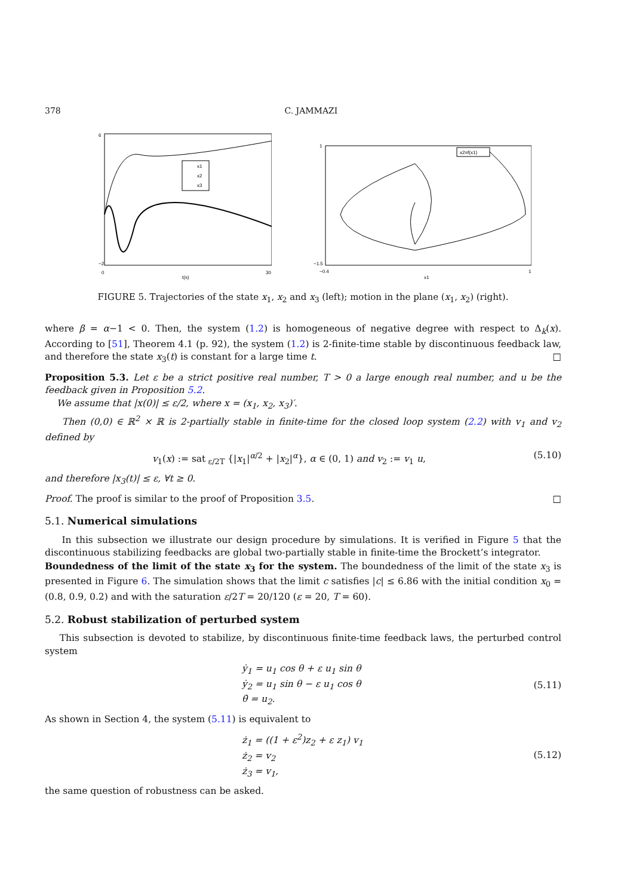378 C. JAMMAZI
x1
x2
x3
6
−2
0
30
t(s)
x2=f(x1)
1
−1.5
−0.4
1
x1
FIGURE 5. Trajectories of the state x<sub>1</sub>, x<sub>2</sub> and x<sub>3</sub> (left); motion in the plane (x<sub>1</sub>, x<sub>2</sub>) (right).
where β = α−1 < 0. Then, the system (1.2) is homogeneous of negative degree with respect to Δ<sub>k</sub>(x). According to [51], Theorem 4.1 (p. 92), the system (1.2) is 2-finite-time stable by discontinuous feedback law, and therefore the state x<sub>3</sub>(t) is constant for a large time t. □
Proposition 5.3. Let ε be a strict positive real number, T > 0 a large enough real number, and u be the feedback given in Proposition 5.2.
We assume that |x(0)| ≤ ε/2, where x = (x<sub>1</sub>, x<sub>2</sub>, x<sub>3</sub>)′.
Then (0,0) ∈ ℝ<sup>2</sup> × ℝ is 2-partially stable in finite-time for the closed loop system (2.2) with v<sub>1</sub> and v<sub>2</sub> defined by
v<sub>1</sub>(x) := sat<sub>ε/2T</sub> {|x<sub>1</sub>|<sup>α/2</sup> + |x<sub>2</sub>|<sup>α</sup>}, α ∈ (0, 1) and v<sub>2</sub> := v<sub>1</sub> u, (5.10)
and therefore |x<sub>3</sub>(t)| ≤ ε, ∀t ≥ 0.
Proof. The proof is similar to the proof of Proposition 3.5. □
5.1. Numerical simulations
In this subsection we illustrate our design procedure by simulations. It is verified in Figure 5 that the discontinuous stabilizing feedbacks are global two-partially stable in finite-time the Brockett’s integrator.
Boundedness of the limit of the state x<sub>3</sub> for the system. The boundedness of the limit of the state x<sub>3</sub> is presented in Figure 6. The simulation shows that the limit c satisfies |c| ≤ 6.86 with the initial condition x<sub>0</sub> = (0.8, 0.9, 0.2) and with the saturation ε/2T = 20/120 (ε = 20, T = 60).
5.2. Robust stabilization of perturbed system
This subsection is devoted to stabilize, by discontinuous finite-time feedback laws, the perturbed control system
ẏ<sub>1</sub> = u<sub>1</sub> cos θ + ε u<sub>1</sub> sin θ
ẏ<sub>2</sub> = u<sub>1</sub> sin θ − ε u<sub>1</sub> cos θ
θ̇ = u<sub>2</sub>. (5.11)
As shown in Section 4, the system (5.11) is equivalent to
ż<sub>1</sub> = ((1 + ε<sup>2</sup>)z<sub>2</sub> + ε z<sub>1</sub>) v<sub>1</sub>
ż<sub>2</sub> = v<sub>2</sub>
ż<sub>3</sub> = v<sub>1</sub>, (5.12)
the same question of robustness can be asked.